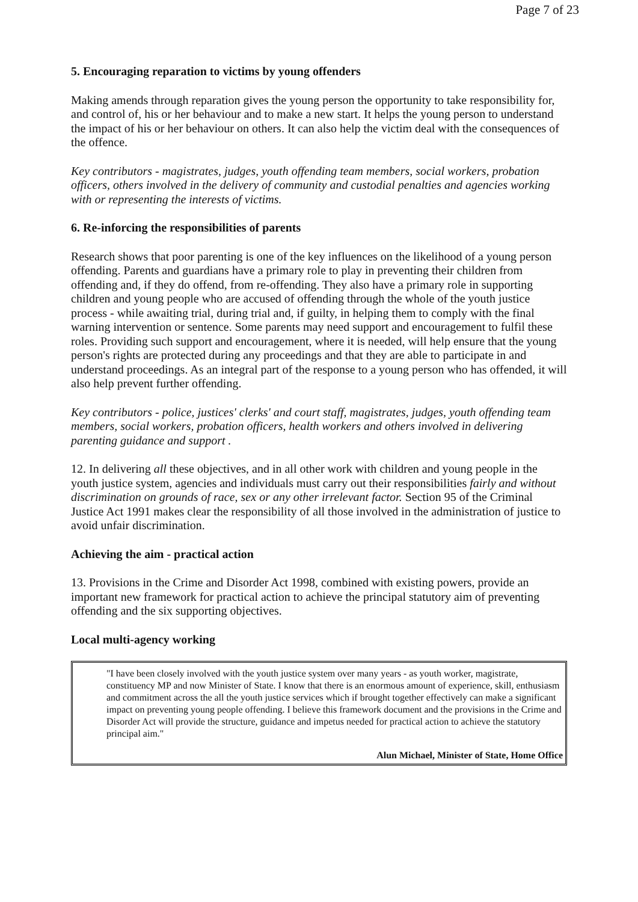Page 7 of 23
5. Encouraging reparation to victims by young offenders
Making amends through reparation gives the young person the opportunity to take responsibility for, and control of, his or her behaviour and to make a new start. It helps the young person to understand the impact of his or her behaviour on others. It can also help the victim deal with the consequences of the offence.
Key contributors - magistrates, judges, youth offending team members, social workers, probation officers, others involved in the delivery of community and custodial penalties and agencies working with or representing the interests of victims.
6. Re-inforcing the responsibilities of parents
Research shows that poor parenting is one of the key influences on the likelihood of a young person offending. Parents and guardians have a primary role to play in preventing their children from offending and, if they do offend, from re-offending. They also have a primary role in supporting children and young people who are accused of offending through the whole of the youth justice process - while awaiting trial, during trial and, if guilty, in helping them to comply with the final warning intervention or sentence. Some parents may need support and encouragement to fulfil these roles. Providing such support and encouragement, where it is needed, will help ensure that the young person's rights are protected during any proceedings and that they are able to participate in and understand proceedings. As an integral part of the response to a young person who has offended, it will also help prevent further offending.
Key contributors - police, justices' clerks' and court staff, magistrates, judges, youth offending team members, social workers, probation officers, health workers and others involved in delivering parenting guidance and support .
12. In delivering all these objectives, and in all other work with children and young people in the youth justice system, agencies and individuals must carry out their responsibilities fairly and without discrimination on grounds of race, sex or any other irrelevant factor. Section 95 of the Criminal Justice Act 1991 makes clear the responsibility of all those involved in the administration of justice to avoid unfair discrimination.
Achieving the aim - practical action
13. Provisions in the Crime and Disorder Act 1998, combined with existing powers, provide an important new framework for practical action to achieve the principal statutory aim of preventing offending and the six supporting objectives.
Local multi-agency working
"I have been closely involved with the youth justice system over many years - as youth worker, magistrate, constituency MP and now Minister of State. I know that there is an enormous amount of experience, skill, enthusiasm and commitment across the all the youth justice services which if brought together effectively can make a significant impact on preventing young people offending. I believe this framework document and the provisions in the Crime and Disorder Act will provide the structure, guidance and impetus needed for practical action to achieve the statutory principal aim."
Alun Michael, Minister of State, Home Office